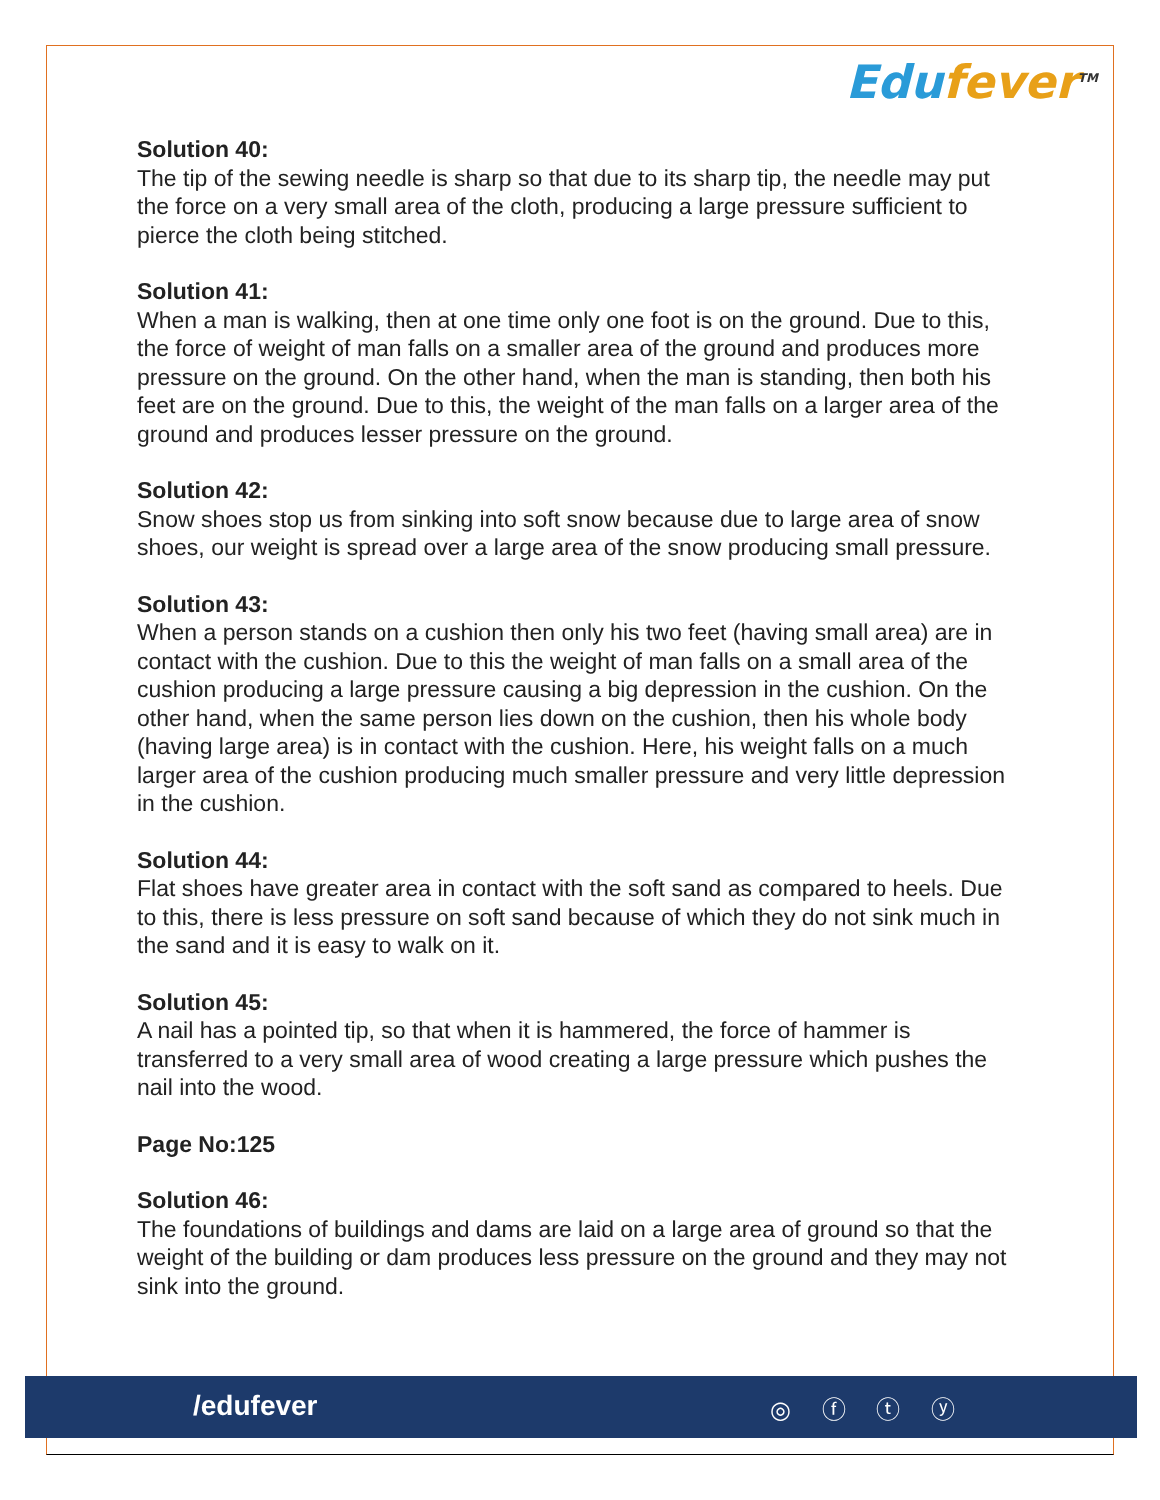Edufever<sup>TM</sup>
Solution 40:
The tip of the sewing needle is sharp so that due to its sharp tip, the needle may put the force on a very small area of the cloth, producing a large pressure sufficient to pierce the cloth being stitched.
Solution 41:
When a man is walking, then at one time only one foot is on the ground. Due to this, the force of weight of man falls on a smaller area of the ground and produces more pressure on the ground. On the other hand, when the man is standing, then both his feet are on the ground. Due to this, the weight of the man falls on a larger area of the ground and produces lesser pressure on the ground.
Solution 42:
Snow shoes stop us from sinking into soft snow because due to large area of snow shoes, our weight is spread over a large area of the snow producing small pressure.
Solution 43:
When a person stands on a cushion then only his two feet (having small area) are in contact with the cushion. Due to this the weight of man falls on a small area of the cushion producing a large pressure causing a big depression in the cushion. On the other hand, when the same person lies down on the cushion, then his whole body (having large area) is in contact with the cushion. Here, his weight falls on a much larger area of the cushion producing much smaller pressure and very little depression in the cushion.
Solution 44:
Flat shoes have greater area in contact with the soft sand as compared to heels. Due to this, there is less pressure on soft sand because of which they do not sink much in the sand and it is easy to walk on it.
Solution 45:
A nail has a pointed tip, so that when it is hammered, the force of hammer is transferred to a very small area of wood creating a large pressure which pushes the nail into the wood.
Page No:125
Solution 46:
The foundations of buildings and dams are laid on a large area of ground so that the weight of the building or dam produces less pressure on the ground and they may not sink into the ground.
/edufever ◎ ⓕ ⓣ ⓨ